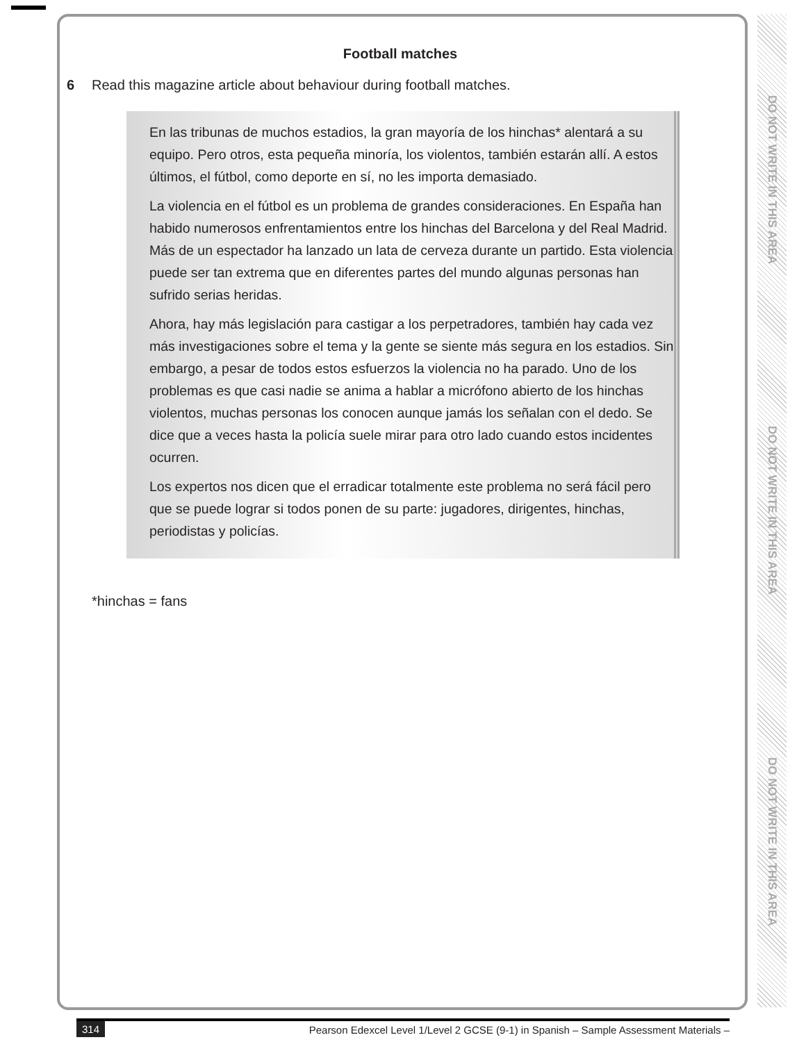DO NOT WRITE IN THIS AREA
DO NOT WRITE IN THIS AREA
DO NOT WRITE IN THIS AREA
Football matches
6 Read this magazine article about behaviour during football matches.
En las tribunas de muchos estadios, la gran mayoría de los hinchas* alentará a su equipo. Pero otros, esta pequeña minoría, los violentos, también estarán allí. A estos últimos, el fútbol, como deporte en sí, no les importa demasiado.
La violencia en el fútbol es un problema de grandes consideraciones. En España han habido numerosos enfrentamientos entre los hinchas del Barcelona y del Real Madrid. Más de un espectador ha lanzado un lata de cerveza durante un partido. Esta violencia puede ser tan extrema que en diferentes partes del mundo algunas personas han sufrido serias heridas.
Ahora, hay más legislación para castigar a los perpetradores, también hay cada vez más investigaciones sobre el tema y la gente se siente más segura en los estadios. Sin embargo, a pesar de todos estos esfuerzos la violencia no ha parado. Uno de los problemas es que casi nadie se anima a hablar a micrófono abierto de los hinchas violentos, muchas personas los conocen aunque jamás los señalan con el dedo. Se dice que a veces hasta la policía suele mirar para otro lado cuando estos incidentes ocurren.
Los expertos nos dicen que el erradicar totalmente este problema no será fácil pero que se puede lograr si todos ponen de su parte: jugadores, dirigentes, hinchas, periodistas y policías.
*hinchas = fans
314 Pearson Edexcel Level 1/Level 2 GCSE (9-1) in Spanish – Sample Assessment Materials –